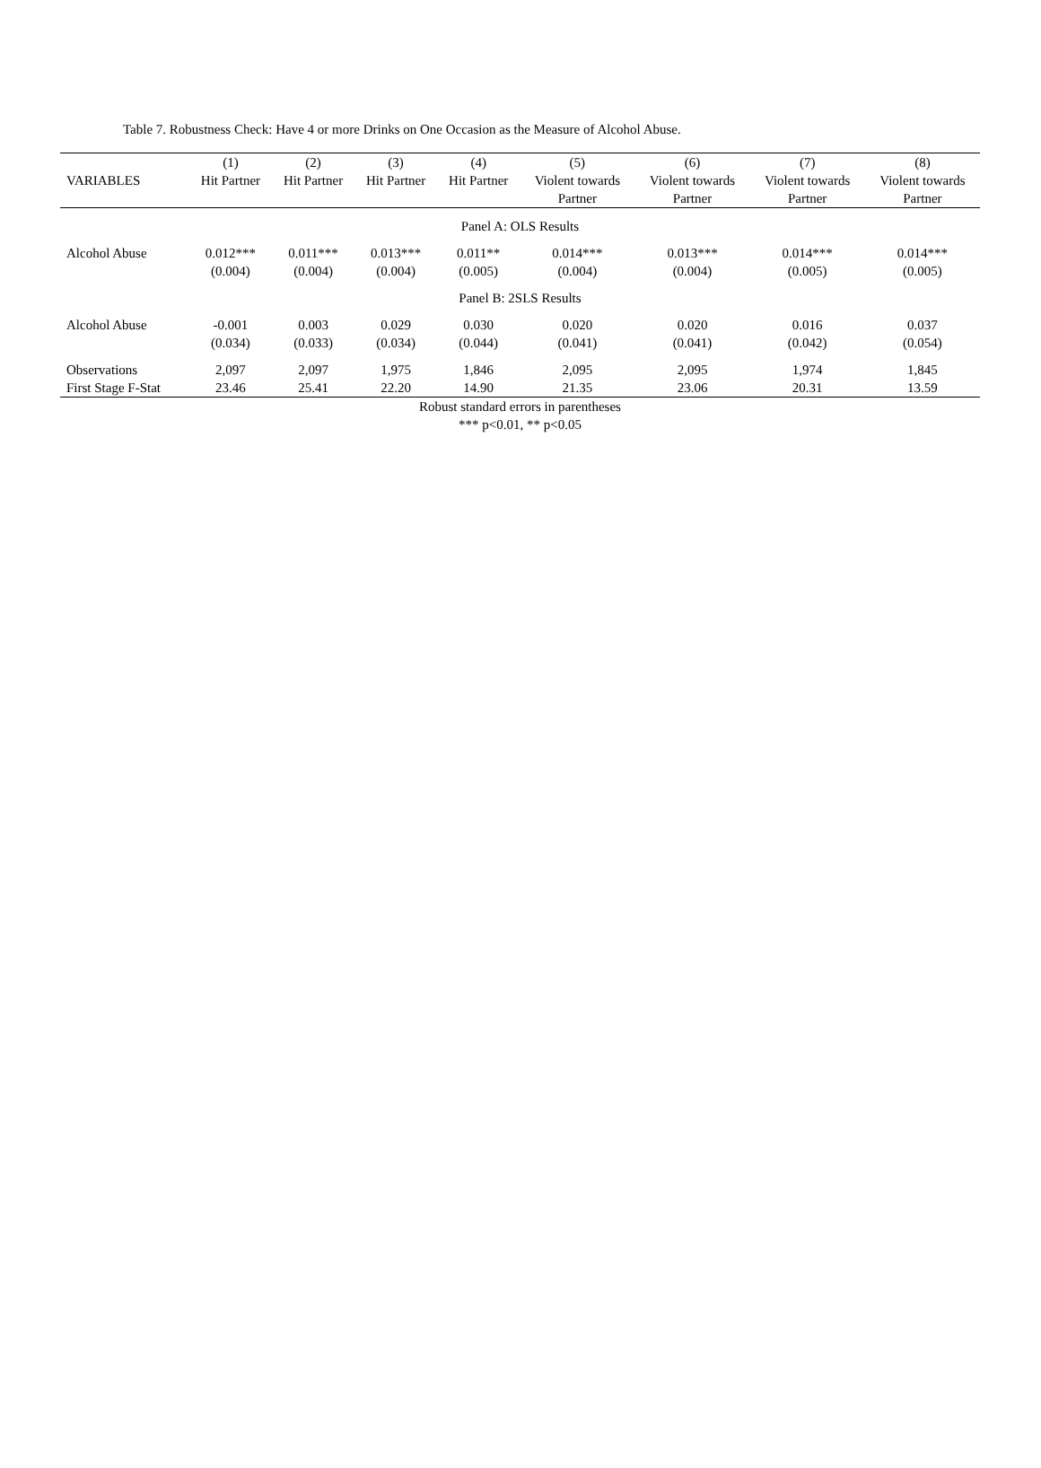Table 7. Robustness Check: Have 4 or more Drinks on One Occasion as the Measure of Alcohol Abuse.
| VARIABLES | (1) Hit Partner | (2) Hit Partner | (3) Hit Partner | (4) Hit Partner | (5) Violent towards Partner | (6) Violent towards Partner | (7) Violent towards Partner | (8) Violent towards Partner |
| --- | --- | --- | --- | --- | --- | --- | --- | --- |
| Panel A: OLS Results | | | | | | | | |
| Alcohol Abuse | 0.012*** | 0.011*** | 0.013*** | 0.011** | 0.014*** | 0.013*** | 0.014*** | 0.014*** |
| | (0.004) | (0.004) | (0.004) | (0.005) | (0.004) | (0.004) | (0.005) | (0.005) |
| Panel B: 2SLS Results | | | | | | | | |
| Alcohol Abuse | -0.001 | 0.003 | 0.029 | 0.030 | 0.020 | 0.020 | 0.016 | 0.037 |
| | (0.034) | (0.033) | (0.034) | (0.044) | (0.041) | (0.041) | (0.042) | (0.054) |
| Observations | 2,097 | 2,097 | 1,975 | 1,846 | 2,095 | 2,095 | 1,974 | 1,845 |
| First Stage F-Stat | 23.46 | 25.41 | 22.20 | 14.90 | 21.35 | 23.06 | 20.31 | 13.59 |
Robust standard errors in parentheses
*** p<0.01, ** p<0.05